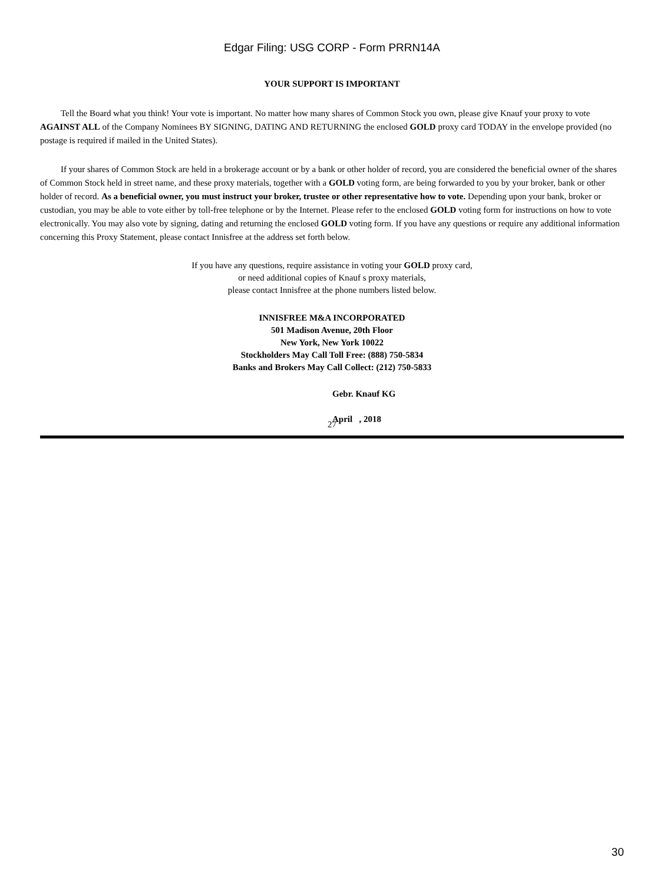Edgar Filing: USG CORP - Form PRRN14A
YOUR SUPPORT IS IMPORTANT
Tell the Board what you think! Your vote is important. No matter how many shares of Common Stock you own, please give Knauf your proxy to vote AGAINST ALL of the Company Nominees BY SIGNING, DATING AND RETURNING the enclosed GOLD proxy card TODAY in the envelope provided (no postage is required if mailed in the United States).
If your shares of Common Stock are held in a brokerage account or by a bank or other holder of record, you are considered the beneficial owner of the shares of Common Stock held in street name, and these proxy materials, together with a GOLD voting form, are being forwarded to you by your broker, bank or other holder of record. As a beneficial owner, you must instruct your broker, trustee or other representative how to vote. Depending upon your bank, broker or custodian, you may be able to vote either by toll-free telephone or by the Internet. Please refer to the enclosed GOLD voting form for instructions on how to vote electronically. You may also vote by signing, dating and returning the enclosed GOLD voting form. If you have any questions or require any additional information concerning this Proxy Statement, please contact Innisfree at the address set forth below.
If you have any questions, require assistance in voting your GOLD proxy card,
or need additional copies of Knauf s proxy materials,
please contact Innisfree at the phone numbers listed below.
INNISFREE M&A INCORPORATED
501 Madison Avenue, 20th Floor
New York, New York 10022
Stockholders May Call Toll Free: (888) 750-5834
Banks and Brokers May Call Collect: (212) 750-5833
Gebr. Knauf KG
April , 2018
27
30